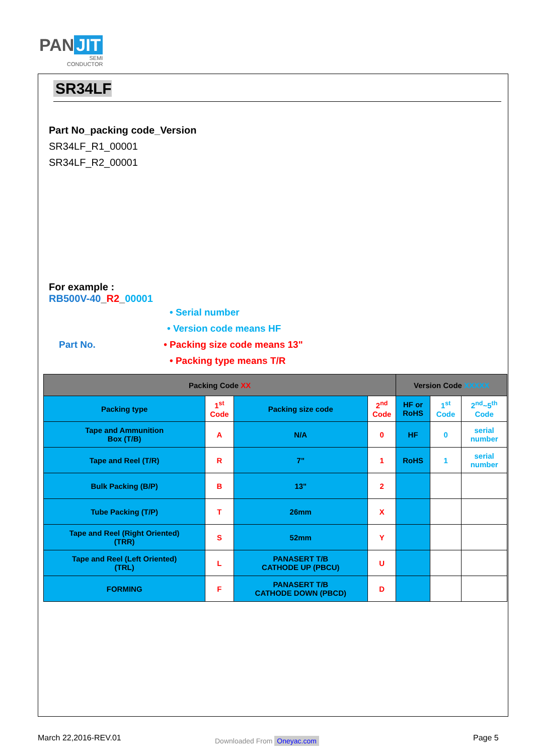PAN JIT
SEMI
CONDUCTOR
SR34LF
Part No_packing code_Version
SR34LF_R1_00001
SR34LF_R2_00001
For example :
RB500V-40_R2_00001
• Serial number
• Version code means HF
Part No. • Packing size code means 13"
• Packing type means T/R
| Packing Code XX | | | | Version Code XXXXX | | |
| --- | --- | --- | --- | --- | --- | --- |
| Packing type | 1<sup>st</sup> Code | Packing size code | 2<sup>nd</sup> Code | HF or RoHS | 1<sup>st</sup> Code | 2<sup>nd</sup>~5<sup>th</sup> Code |
| Tape and Ammunition Box (T/B) | A | N/A | 0 | HF | 0 | serial number |
| Tape and Reel (T/R) | R | 7" | 1 | RoHS | 1 | serial number |
| Bulk Packing (B/P) | B | 13" | 2 | | | |
| Tube Packing (T/P) | T | 26mm | X | | | |
| Tape and Reel (Right Oriented) (TRR) | S | 52mm | Y | | | |
| Tape and Reel (Left Oriented) (TRL) | L | PANASERT T/B CATHODE UP (PBCU) | U | | | |
| FORMING | F | PANASERT T/B CATHODE DOWN (PBCD) | D | | | |
March 22,2016-REV.01 Downloaded From Oneyac.com Page 5